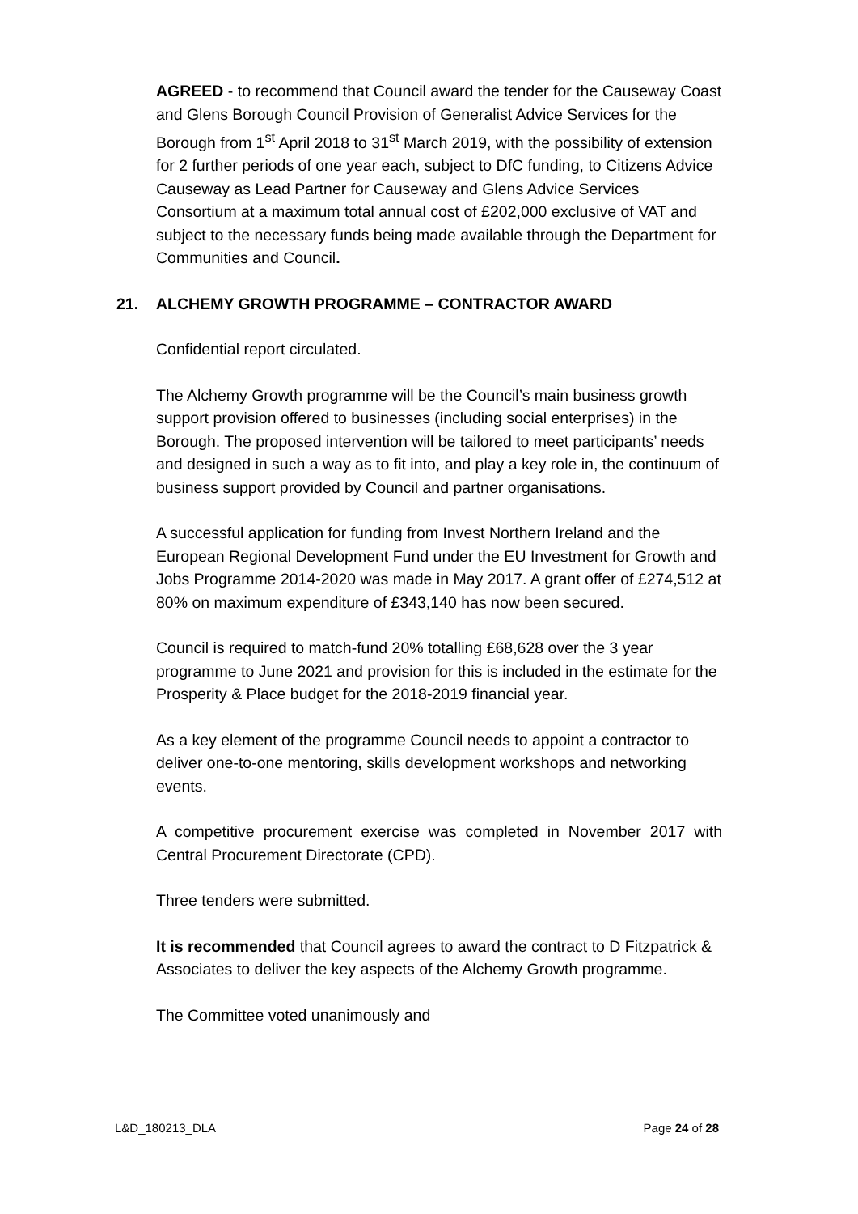AGREED - to recommend that Council award the tender for the Causeway Coast and Glens Borough Council Provision of Generalist Advice Services for the Borough from 1<sup>st</sup> April 2018 to 31<sup>st</sup> March 2019, with the possibility of extension for 2 further periods of one year each, subject to DfC funding, to Citizens Advice Causeway as Lead Partner for Causeway and Glens Advice Services Consortium at a maximum total annual cost of £202,000 exclusive of VAT and subject to the necessary funds being made available through the Department for Communities and Council.
21. ALCHEMY GROWTH PROGRAMME – CONTRACTOR AWARD
Confidential report circulated.
The Alchemy Growth programme will be the Council’s main business growth support provision offered to businesses (including social enterprises) in the Borough. The proposed intervention will be tailored to meet participants’ needs and designed in such a way as to fit into, and play a key role in, the continuum of business support provided by Council and partner organisations.
A successful application for funding from Invest Northern Ireland and the European Regional Development Fund under the EU Investment for Growth and Jobs Programme 2014-2020 was made in May 2017. A grant offer of £274,512 at 80% on maximum expenditure of £343,140 has now been secured.
Council is required to match-fund 20% totalling £68,628 over the 3 year programme to June 2021 and provision for this is included in the estimate for the Prosperity & Place budget for the 2018-2019 financial year.
As a key element of the programme Council needs to appoint a contractor to deliver one-to-one mentoring, skills development workshops and networking events.
A competitive procurement exercise was completed in November 2017 with Central Procurement Directorate (CPD).
Three tenders were submitted.
It is recommended that Council agrees to award the contract to D Fitzpatrick & Associates to deliver the key aspects of the Alchemy Growth programme.
The Committee voted unanimously and
L&D_180213_DLA Page 24 of 28